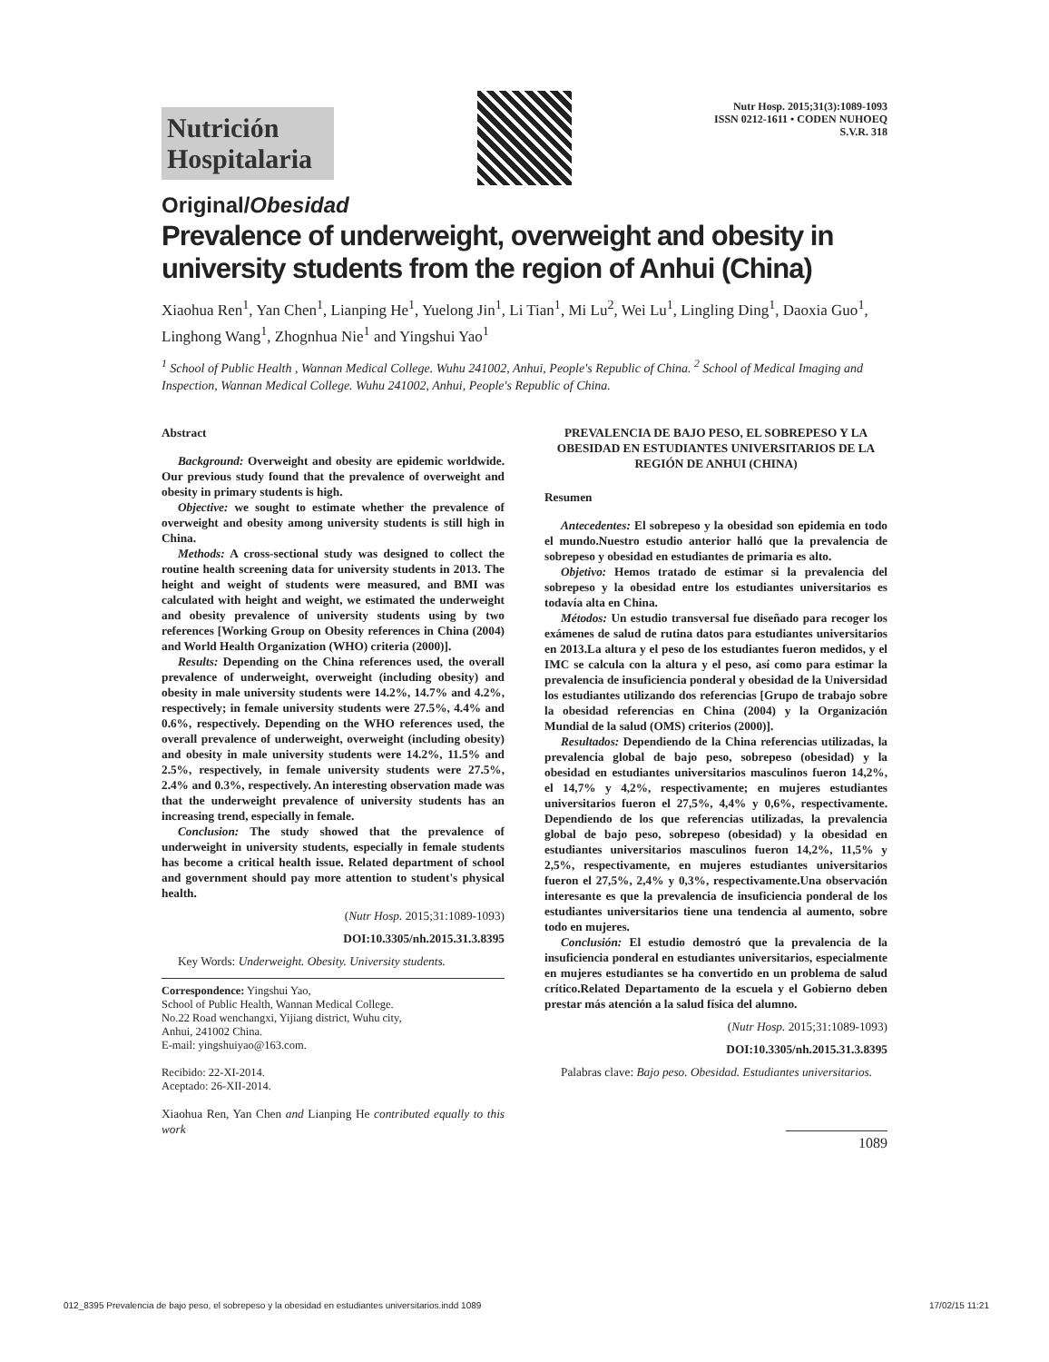Nutrición Hospitalaria
Nutr Hosp. 2015;31(3):1089-1093
ISSN 0212-1611 • CODEN NUHOEQ
S.V.R. 318
Original/Obesidad
Prevalence of underweight, overweight and obesity in university students from the region of Anhui (China)
Xiaohua Ren<sup>1</sup>, Yan Chen<sup>1</sup>, Lianping He<sup>1</sup>, Yuelong Jin<sup>1</sup>, Li Tian<sup>1</sup>, Mi Lu<sup>2</sup>, Wei Lu<sup>1</sup>, Lingling Ding<sup>1</sup>, Daoxia Guo<sup>1</sup>, Linghong Wang<sup>1</sup>, Zhognhua Nie<sup>1</sup> and Yingshui Yao<sup>1</sup>
<sup>1</sup> School of Public Health , Wannan Medical College. Wuhu 241002, Anhui, People's Republic of China. <sup>2</sup> School of Medical Imaging and Inspection, Wannan Medical College. Wuhu 241002, Anhui, People's Republic of China.
Abstract
Background: Overweight and obesity are epidemic worldwide. Our previous study found that the prevalence of overweight and obesity in primary students is high.
Objective: we sought to estimate whether the prevalence of overweight and obesity among university students is still high in China.
Methods: A cross-sectional study was designed to collect the routine health screening data for university students in 2013. The height and weight of students were measured, and BMI was calculated with height and weight, we estimated the underweight and obesity prevalence of university students using by two references [Working Group on Obesity references in China (2004) and World Health Organization (WHO) criteria (2000)].
Results: Depending on the China references used, the overall prevalence of underweight, overweight (including obesity) and obesity in male university students were 14.2%, 14.7% and 4.2%, respectively; in female university students were 27.5%, 4.4% and 0.6%, respectively. Depending on the WHO references used, the overall prevalence of underweight, overweight (including obesity) and obesity in male university students were 14.2%, 11.5% and 2.5%, respectively, in female university students were 27.5%, 2.4% and 0.3%, respectively. An interesting observation made was that the underweight prevalence of university students has an increasing trend, especially in female.
Conclusion: The study showed that the prevalence of underweight in university students, especially in female students has become a critical health issue. Related department of school and government should pay more attention to student's physical health.
(Nutr Hosp. 2015;31:1089-1093)
DOI:10.3305/nh.2015.31.3.8395
Key Words: Underweight. Obesity. University students.
Correspondence: Yingshui Yao,
School of Public Health, Wannan Medical College.
No.22 Road wenchangxi, Yijiang district, Wuhu city,
Anhui, 241002 China.
E-mail: yingshuiyao@163.com.
Recibido: 22-XI-2014.
Aceptado: 26-XII-2014.
Xiaohua Ren, Yan Chen and Lianping He contributed equally to this work
PREVALENCIA DE BAJO PESO, EL SOBREPESO Y LA OBESIDAD EN ESTUDIANTES UNIVERSITARIOS DE LA REGIÓN DE ANHUI (CHINA)
Resumen
Antecedentes: El sobrepeso y la obesidad son epidemia en todo el mundo.Nuestro estudio anterior halló que la prevalencia de sobrepeso y obesidad en estudiantes de primaria es alto.
Objetivo: Hemos tratado de estimar si la prevalencia del sobrepeso y la obesidad entre los estudiantes universitarios es todavía alta en China.
Métodos: Un estudio transversal fue diseñado para recoger los exámenes de salud de rutina datos para estudiantes universitarios en 2013.La altura y el peso de los estudiantes fueron medidos, y el IMC se calcula con la altura y el peso, así como para estimar la prevalencia de insuficiencia ponderal y obesidad de la Universidad los estudiantes utilizando dos referencias [Grupo de trabajo sobre la obesidad referencias en China (2004) y la Organización Mundial de la salud (OMS) criterios (2000)].
Resultados: Dependiendo de la China referencias utilizadas, la prevalencia global de bajo peso, sobrepeso (obesidad) y la obesidad en estudiantes universitarios masculinos fueron 14,2%, el 14,7% y 4,2%, respectivamente; en mujeres estudiantes universitarios fueron el 27,5%, 4,4% y 0,6%, respectivamente. Dependiendo de los que referencias utilizadas, la prevalencia global de bajo peso, sobrepeso (obesidad) y la obesidad en estudiantes universitarios masculinos fueron 14,2%, 11,5% y 2,5%, respectivamente, en mujeres estudiantes universitarios fueron el 27,5%, 2,4% y 0,3%, respectivamente.Una observación interesante es que la prevalencia de insuficiencia ponderal de los estudiantes universitarios tiene una tendencia al aumento, sobre todo en mujeres.
Conclusión: El estudio demostró que la prevalencia de la insuficiencia ponderal en estudiantes universitarios, especialmente en mujeres estudiantes se ha convertido en un problema de salud crítico.Related Departamento de la escuela y el Gobierno deben prestar más atención a la salud física del alumno.
(Nutr Hosp. 2015;31:1089-1093)
DOI:10.3305/nh.2015.31.3.8395
Palabras clave: Bajo peso. Obesidad. Estudiantes universitarios.
1089
012_8395 Prevalencia de bajo peso, el sobrepeso y la obesidad en estudiantes universitarios.indd 1089 17/02/15 11:21